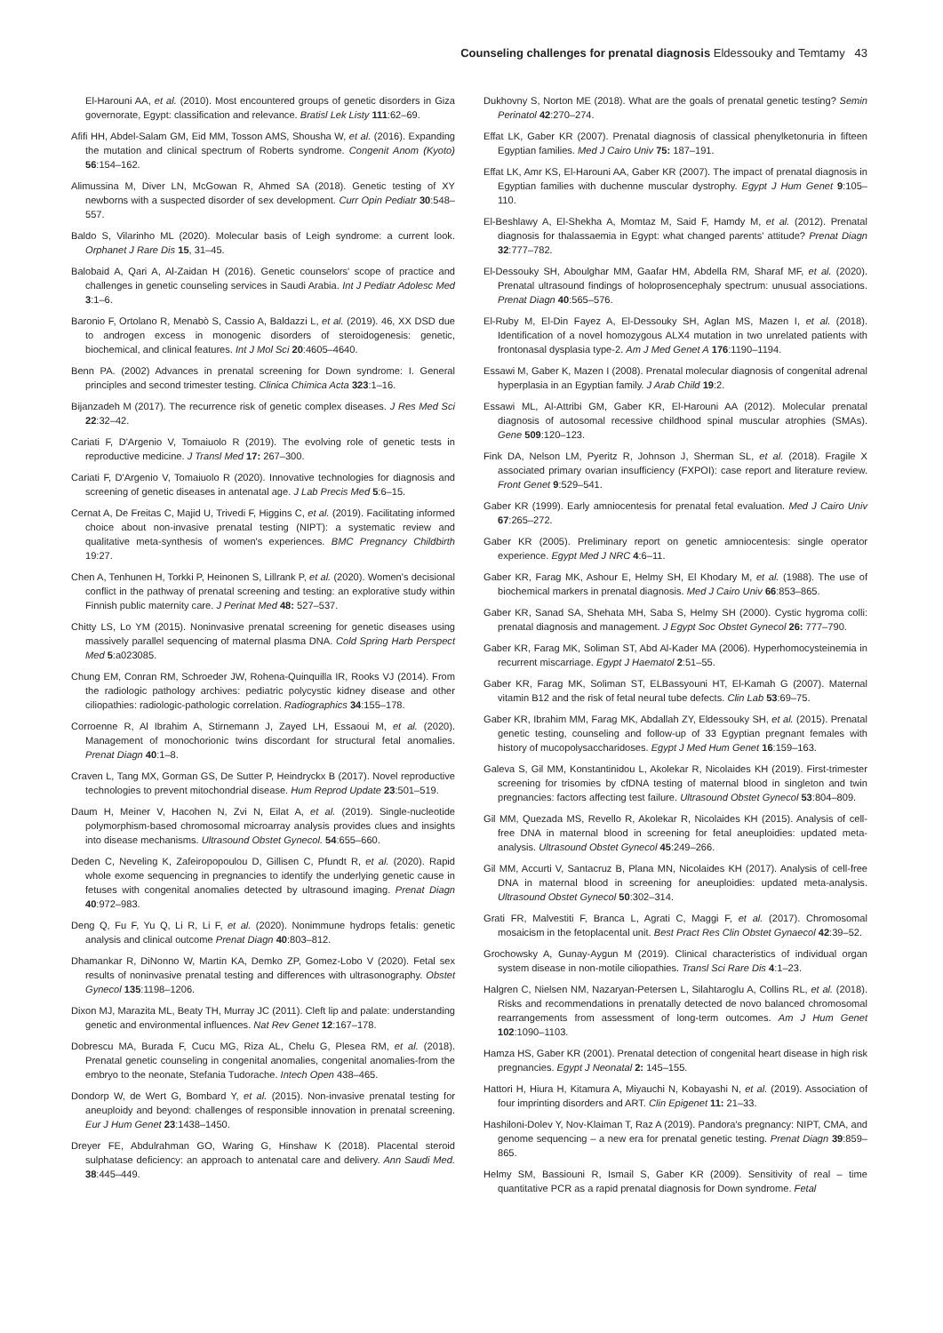Counseling challenges for prenatal diagnosis Eldessouky and Temtamy 43
El-Harouni AA, et al. (2010). Most encountered groups of genetic disorders in Giza governorate, Egypt: classification and relevance. Bratisl Lek Listy 111:62–69.
Afifi HH, Abdel-Salam GM, Eid MM, Tosson AMS, Shousha W, et al. (2016). Expanding the mutation and clinical spectrum of Roberts syndrome. Congenit Anom (Kyoto) 56:154–162.
Alimussina M, Diver LN, McGowan R, Ahmed SA (2018). Genetic testing of XY newborns with a suspected disorder of sex development. Curr Opin Pediatr 30:548–557.
Baldo S, Vilarinho ML (2020). Molecular basis of Leigh syndrome: a current look. Orphanet J Rare Dis 15, 31–45.
Balobaid A, Qari A, Al-Zaidan H (2016). Genetic counselors' scope of practice and challenges in genetic counseling services in Saudi Arabia. Int J Pediatr Adolesc Med 3:1–6.
Baronio F, Ortolano R, Menabò S, Cassio A, Baldazzi L, et al. (2019). 46, XX DSD due to androgen excess in monogenic disorders of steroidogenesis: genetic, biochemical, and clinical features. Int J Mol Sci 20:4605–4640.
Benn PA. (2002) Advances in prenatal screening for Down syndrome: I. General principles and second trimester testing. Clinica Chimica Acta 323:1–16.
Bijanzadeh M (2017). The recurrence risk of genetic complex diseases. J Res Med Sci 22:32–42.
Cariati F, D'Argenio V, Tomaiuolo R (2019). The evolving role of genetic tests in reproductive medicine. J Transl Med 17: 267–300.
Cariati F, D'Argenio V, Tomaiuolo R (2020). Innovative technologies for diagnosis and screening of genetic diseases in antenatal age. J Lab Precis Med 5:6–15.
Cernat A, De Freitas C, Majid U, Trivedi F, Higgins C, et al. (2019). Facilitating informed choice about non-invasive prenatal testing (NIPT): a systematic review and qualitative meta-synthesis of women's experiences. BMC Pregnancy Childbirth 19:27.
Chen A, Tenhunen H, Torkki P, Heinonen S, Lillrank P, et al. (2020). Women's decisional conflict in the pathway of prenatal screening and testing: an explorative study within Finnish public maternity care. J Perinat Med 48: 527–537.
Chitty LS, Lo YM (2015). Noninvasive prenatal screening for genetic diseases using massively parallel sequencing of maternal plasma DNA. Cold Spring Harb Perspect Med 5:a023085.
Chung EM, Conran RM, Schroeder JW, Rohena-Quinquilla IR, Rooks VJ (2014). From the radiologic pathology archives: pediatric polycystic kidney disease and other ciliopathies: radiologic-pathologic correlation. Radiographics 34:155–178.
Corroenne R, Al Ibrahim A, Stirnemann J, Zayed LH, Essaoui M, et al. (2020). Management of monochorionic twins discordant for structural fetal anomalies. Prenat Diagn 40:1–8.
Craven L, Tang MX, Gorman GS, De Sutter P, Heindryckx B (2017). Novel reproductive technologies to prevent mitochondrial disease. Hum Reprod Update 23:501–519.
Daum H, Meiner V, Hacohen N, Zvi N, Eilat A, et al. (2019). Single-nucleotide polymorphism-based chromosomal microarray analysis provides clues and insights into disease mechanisms. Ultrasound Obstet Gynecol. 54:655–660.
Deden C, Neveling K, Zafeiropopoulou D, Gillisen C, Pfundt R, et al. (2020). Rapid whole exome sequencing in pregnancies to identify the underlying genetic cause in fetuses with congenital anomalies detected by ultrasound imaging. Prenat Diagn 40:972–983.
Deng Q, Fu F, Yu Q, Li R, Li F, et al. (2020). Nonimmune hydrops fetalis: genetic analysis and clinical outcome Prenat Diagn 40:803–812.
Dhamankar R, DiNonno W, Martin KA, Demko ZP, Gomez-Lobo V (2020). Fetal sex results of noninvasive prenatal testing and differences with ultrasonography. Obstet Gynecol 135:1198–1206.
Dixon MJ, Marazita ML, Beaty TH, Murray JC (2011). Cleft lip and palate: understanding genetic and environmental influences. Nat Rev Genet 12:167–178.
Dobrescu MA, Burada F, Cucu MG, Riza AL, Chelu G, Plesea RM, et al. (2018). Prenatal genetic counseling in congenital anomalies, congenital anomalies-from the embryo to the neonate, Stefania Tudorache. Intech Open 438–465.
Dondorp W, de Wert G, Bombard Y, et al. (2015). Non-invasive prenatal testing for aneuploidy and beyond: challenges of responsible innovation in prenatal screening. Eur J Hum Genet 23:1438–1450.
Dreyer FE, Abdulrahman GO, Waring G, Hinshaw K (2018). Placental steroid sulphatase deficiency: an approach to antenatal care and delivery. Ann Saudi Med. 38:445–449.
Dukhovny S, Norton ME (2018). What are the goals of prenatal genetic testing? Semin Perinatol 42:270–274.
Effat LK, Gaber KR (2007). Prenatal diagnosis of classical phenylketonuria in fifteen Egyptian families. Med J Cairo Univ 75: 187–191.
Effat LK, Amr KS, El-Harouni AA, Gaber KR (2007). The impact of prenatal diagnosis in Egyptian families with duchenne muscular dystrophy. Egypt J Hum Genet 9:105–110.
El-Beshlawy A, El-Shekha A, Momtaz M, Said F, Hamdy M, et al. (2012). Prenatal diagnosis for thalassaemia in Egypt: what changed parents' attitude? Prenat Diagn 32:777–782.
El-Dessouky SH, Aboulghar MM, Gaafar HM, Abdella RM, Sharaf MF, et al. (2020). Prenatal ultrasound findings of holoprosencephaly spectrum: unusual associations. Prenat Diagn 40:565–576.
El-Ruby M, El-Din Fayez A, El-Dessouky SH, Aglan MS, Mazen I, et al. (2018). Identification of a novel homozygous ALX4 mutation in two unrelated patients with frontonasal dysplasia type-2. Am J Med Genet A 176:1190–1194.
Essawi M, Gaber K, Mazen I (2008). Prenatal molecular diagnosis of congenital adrenal hyperplasia in an Egyptian family. J Arab Child 19:2.
Essawi ML, Al-Attribi GM, Gaber KR, El-Harouni AA (2012). Molecular prenatal diagnosis of autosomal recessive childhood spinal muscular atrophies (SMAs). Gene 509:120–123.
Fink DA, Nelson LM, Pyeritz R, Johnson J, Sherman SL, et al. (2018). Fragile X associated primary ovarian insufficiency (FXPOI): case report and literature review. Front Genet 9:529–541.
Gaber KR (1999). Early amniocentesis for prenatal fetal evaluation. Med J Cairo Univ 67:265–272.
Gaber KR (2005). Preliminary report on genetic amniocentesis: single operator experience. Egypt Med J NRC 4:6–11.
Gaber KR, Farag MK, Ashour E, Helmy SH, El Khodary M, et al. (1988). The use of biochemical markers in prenatal diagnosis. Med J Cairo Univ 66:853–865.
Gaber KR, Sanad SA, Shehata MH, Saba S, Helmy SH (2000). Cystic hygroma colli: prenatal diagnosis and management. J Egypt Soc Obstet Gynecol 26: 777–790.
Gaber KR, Farag MK, Soliman ST, Abd Al-Kader MA (2006). Hyperhomocysteinemia in recurrent miscarriage. Egypt J Haematol 2:51–55.
Gaber KR, Farag MK, Soliman ST, ELBassyouni HT, El-Kamah G (2007). Maternal vitamin B12 and the risk of fetal neural tube defects. Clin Lab 53:69–75.
Gaber KR, Ibrahim MM, Farag MK, Abdallah ZY, Eldessouky SH, et al. (2015). Prenatal genetic testing, counseling and follow-up of 33 Egyptian pregnant females with history of mucopolysaccharidoses. Egypt J Med Hum Genet 16:159–163.
Galeva S, Gil MM, Konstantinidou L, Akolekar R, Nicolaides KH (2019). First-trimester screening for trisomies by cfDNA testing of maternal blood in singleton and twin pregnancies: factors affecting test failure. Ultrasound Obstet Gynecol 53:804–809.
Gil MM, Quezada MS, Revello R, Akolekar R, Nicolaides KH (2015). Analysis of cell-free DNA in maternal blood in screening for fetal aneuploidies: updated meta-analysis. Ultrasound Obstet Gynecol 45:249–266.
Gil MM, Accurti V, Santacruz B, Plana MN, Nicolaides KH (2017). Analysis of cell-free DNA in maternal blood in screening for aneuploidies: updated meta-analysis. Ultrasound Obstet Gynecol 50:302–314.
Grati FR, Malvestiti F, Branca L, Agrati C, Maggi F, et al. (2017). Chromosomal mosaicism in the fetoplacental unit. Best Pract Res Clin Obstet Gynaecol 42:39–52.
Grochowsky A, Gunay-Aygun M (2019). Clinical characteristics of individual organ system disease in non-motile ciliopathies. Transl Sci Rare Dis 4:1–23.
Halgren C, Nielsen NM, Nazaryan-Petersen L, Silahtaroglu A, Collins RL, et al. (2018). Risks and recommendations in prenatally detected de novo balanced chromosomal rearrangements from assessment of long-term outcomes. Am J Hum Genet 102:1090–1103.
Hamza HS, Gaber KR (2001). Prenatal detection of congenital heart disease in high risk pregnancies. Egypt J Neonatal 2: 145–155.
Hattori H, Hiura H, Kitamura A, Miyauchi N, Kobayashi N, et al. (2019). Association of four imprinting disorders and ART. Clin Epigenet 11: 21–33.
Hashiloni-Dolev Y, Nov-Klaiman T, Raz A (2019). Pandora's pregnancy: NIPT, CMA, and genome sequencing – a new era for prenatal genetic testing. Prenat Diagn 39:859–865.
Helmy SM, Bassiouni R, Ismail S, Gaber KR (2009). Sensitivity of real – time quantitative PCR as a rapid prenatal diagnosis for Down syndrome. Fetal